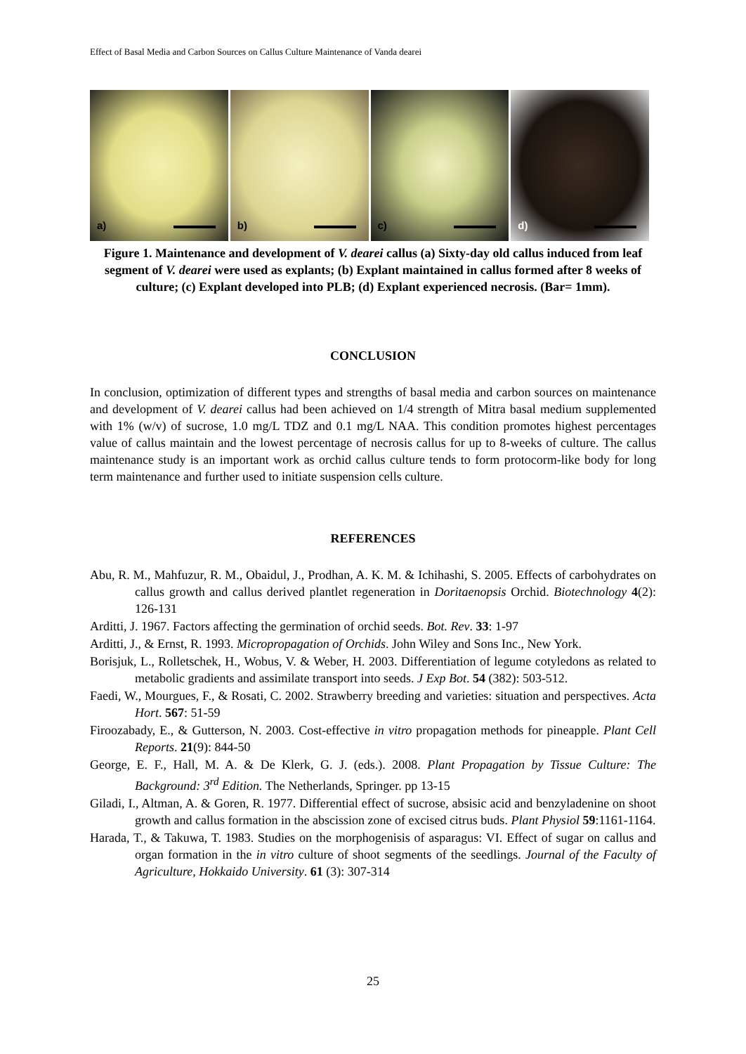Effect of Basal Media and Carbon Sources on Callus Culture Maintenance of Vanda dearei
a)
b)
c)
d)
Figure 1. Maintenance and development of V. dearei callus (a) Sixty-day old callus induced from leaf segment of V. dearei were used as explants; (b) Explant maintained in callus formed after 8 weeks of culture; (c) Explant developed into PLB; (d) Explant experienced necrosis. (Bar= 1mm).
CONCLUSION
In conclusion, optimization of different types and strengths of basal media and carbon sources on maintenance and development of V. dearei callus had been achieved on 1/4 strength of Mitra basal medium supplemented with 1% (w/v) of sucrose, 1.0 mg/L TDZ and 0.1 mg/L NAA. This condition promotes highest percentages value of callus maintain and the lowest percentage of necrosis callus for up to 8-weeks of culture. The callus maintenance study is an important work as orchid callus culture tends to form protocorm-like body for long term maintenance and further used to initiate suspension cells culture.
REFERENCES
Abu, R. M., Mahfuzur, R. M., Obaidul, J., Prodhan, A. K. M. & Ichihashi, S. 2005. Effects of carbohydrates on callus growth and callus derived plantlet regeneration in Doritaenopsis Orchid. Biotechnology 4(2): 126-131
Arditti, J. 1967. Factors affecting the germination of orchid seeds. Bot. Rev. 33: 1-97
Arditti, J., & Ernst, R. 1993. Micropropagation of Orchids. John Wiley and Sons Inc., New York.
Borisjuk, L., Rolletschek, H., Wobus, V. & Weber, H. 2003. Differentiation of legume cotyledons as related to metabolic gradients and assimilate transport into seeds. J Exp Bot. 54 (382): 503-512.
Faedi, W., Mourgues, F., & Rosati, C. 2002. Strawberry breeding and varieties: situation and perspectives. Acta Hort. 567: 51-59
Firoozabady, E., & Gutterson, N. 2003. Cost-effective in vitro propagation methods for pineapple. Plant Cell Reports. 21(9): 844-50
George, E. F., Hall, M. A. & De Klerk, G. J. (eds.). 2008. Plant Propagation by Tissue Culture: The Background: 3<sup>rd</sup> Edition. The Netherlands, Springer. pp 13-15
Giladi, I., Altman, A. & Goren, R. 1977. Differential effect of sucrose, absisic acid and benzyladenine on shoot growth and callus formation in the abscission zone of excised citrus buds. Plant Physiol 59:1161-1164.
Harada, T., & Takuwa, T. 1983. Studies on the morphogenisis of asparagus: VI. Effect of sugar on callus and organ formation in the in vitro culture of shoot segments of the seedlings. Journal of the Faculty of Agriculture, Hokkaido University. 61 (3): 307-314
25